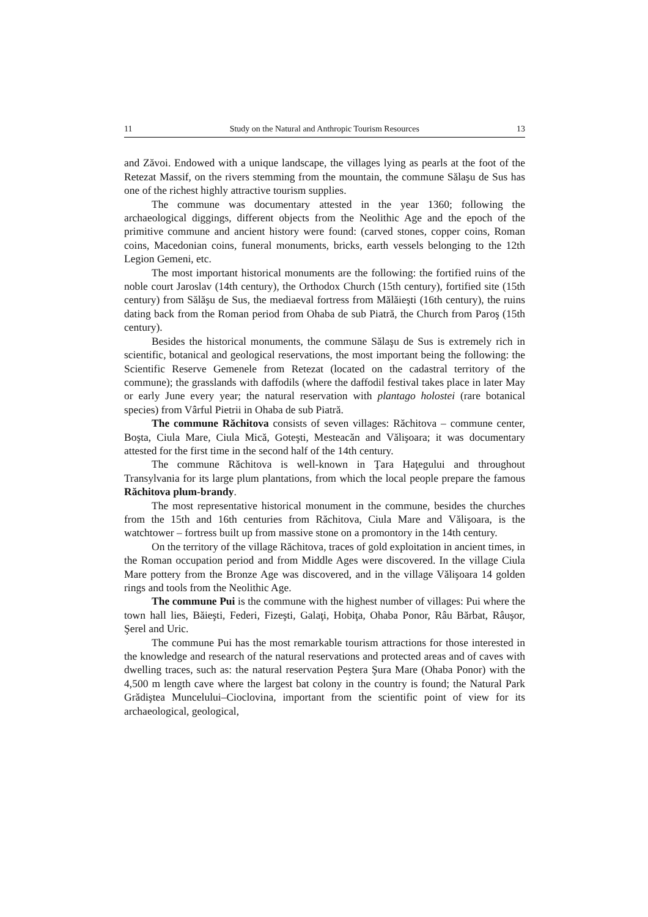11 Study on the Natural and Anthropic Tourism Resources 13
and Zăvoi. Endowed with a unique landscape, the villages lying as pearls at the foot of the Retezat Massif, on the rivers stemming from the mountain, the commune Sălaşu de Sus has one of the richest highly attractive tourism supplies.
The commune was documentary attested in the year 1360; following the archaeological diggings, different objects from the Neolithic Age and the epoch of the primitive commune and ancient history were found: (carved stones, copper coins, Roman coins, Macedonian coins, funeral monuments, bricks, earth vessels belonging to the 12th Legion Gemeni, etc.
The most important historical monuments are the following: the fortified ruins of the noble court Jaroslav (14th century), the Orthodox Church (15th century), fortified site (15th century) from Sălăşu de Sus, the mediaeval fortress from Mălăieşti (16th century), the ruins dating back from the Roman period from Ohaba de sub Piatră, the Church from Paroş (15th century).
Besides the historical monuments, the commune Sălaşu de Sus is extremely rich in scientific, botanical and geological reservations, the most important being the following: the Scientific Reserve Gemenele from Retezat (located on the cadastral territory of the commune); the grasslands with daffodils (where the daffodil festival takes place in later May or early June every year; the natural reservation with plantago holostei (rare botanical species) from Vârful Pietrii in Ohaba de sub Piatră.
The commune Răchitova consists of seven villages: Răchitova – commune center, Boşta, Ciula Mare, Ciula Mică, Goteşti, Mesteacăn and Vălişoara; it was documentary attested for the first time in the second half of the 14th century.
The commune Răchitova is well-known in Ţara Haţegului and throughout Transylvania for its large plum plantations, from which the local people prepare the famous Răchitova plum-brandy.
The most representative historical monument in the commune, besides the churches from the 15th and 16th centuries from Răchitova, Ciula Mare and Vălişoara, is the watchtower – fortress built up from massive stone on a promontory in the 14th century.
On the territory of the village Răchitova, traces of gold exploitation in ancient times, in the Roman occupation period and from Middle Ages were discovered. In the village Ciula Mare pottery from the Bronze Age was discovered, and in the village Vălişoara 14 golden rings and tools from the Neolithic Age.
The commune Pui is the commune with the highest number of villages: Pui where the town hall lies, Băieşti, Federi, Fizeşti, Galaţi, Hobiţa, Ohaba Ponor, Râu Bărbat, Râuşor, Şerel and Uric.
The commune Pui has the most remarkable tourism attractions for those interested in the knowledge and research of the natural reservations and protected areas and of caves with dwelling traces, such as: the natural reservation Peştera Şura Mare (Ohaba Ponor) with the 4,500 m length cave where the largest bat colony in the country is found; the Natural Park Grădiştea Muncelului–Cioclovina, important from the scientific point of view for its archaeological, geological,